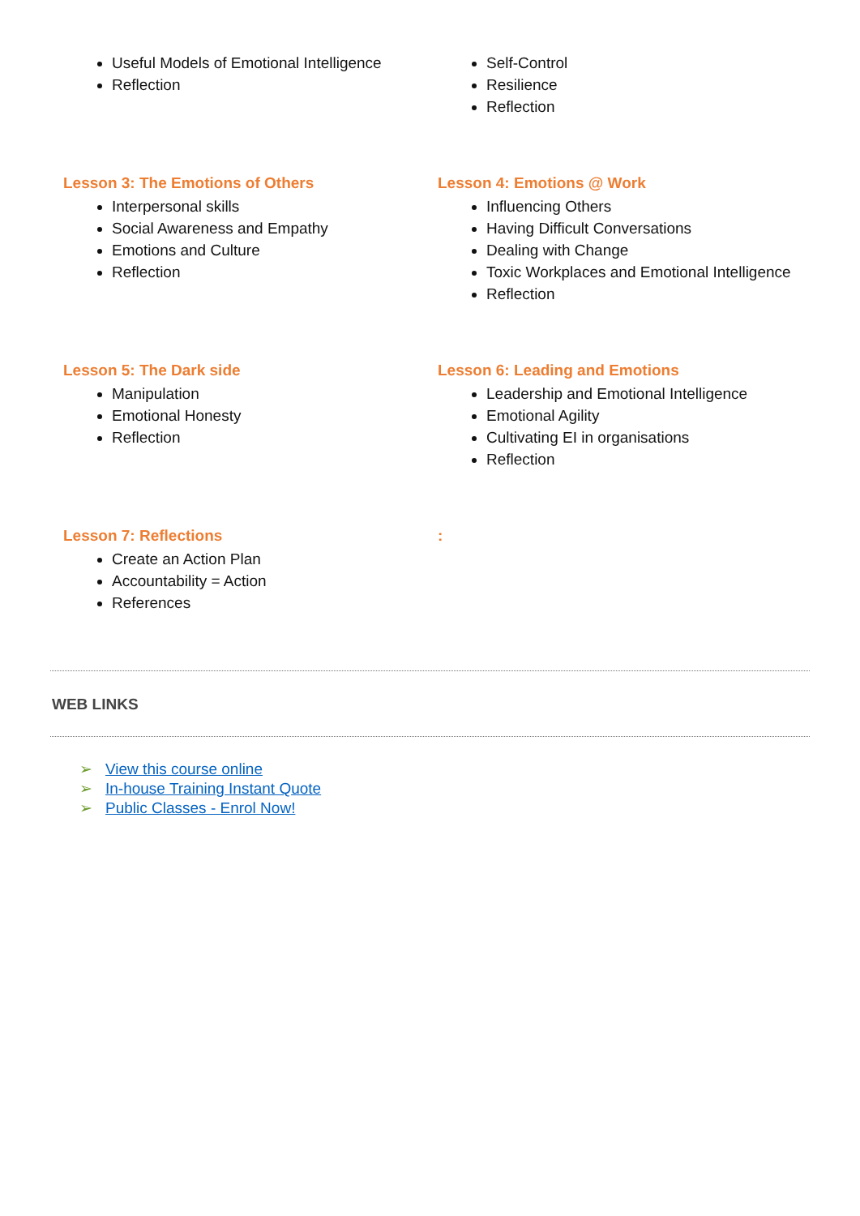Useful Models of Emotional Intelligence
Reflection
Self-Control
Resilience
Reflection
Lesson 3: The Emotions of Others
Interpersonal skills
Social Awareness and Empathy
Emotions and Culture
Reflection
Lesson 4: Emotions @ Work
Influencing Others
Having Difficult Conversations
Dealing with Change
Toxic Workplaces and Emotional Intelligence
Reflection
Lesson 5: The Dark side
Manipulation
Emotional Honesty
Reflection
Lesson 6: Leading and Emotions
Leadership and Emotional Intelligence
Emotional Agility
Cultivating EI in organisations
Reflection
Lesson 7: Reflections
Create an Action Plan
Accountability = Action
References
:
WEB LINKS
➢ View this course online
➢ In-house Training Instant Quote
➢ Public Classes - Enrol Now!